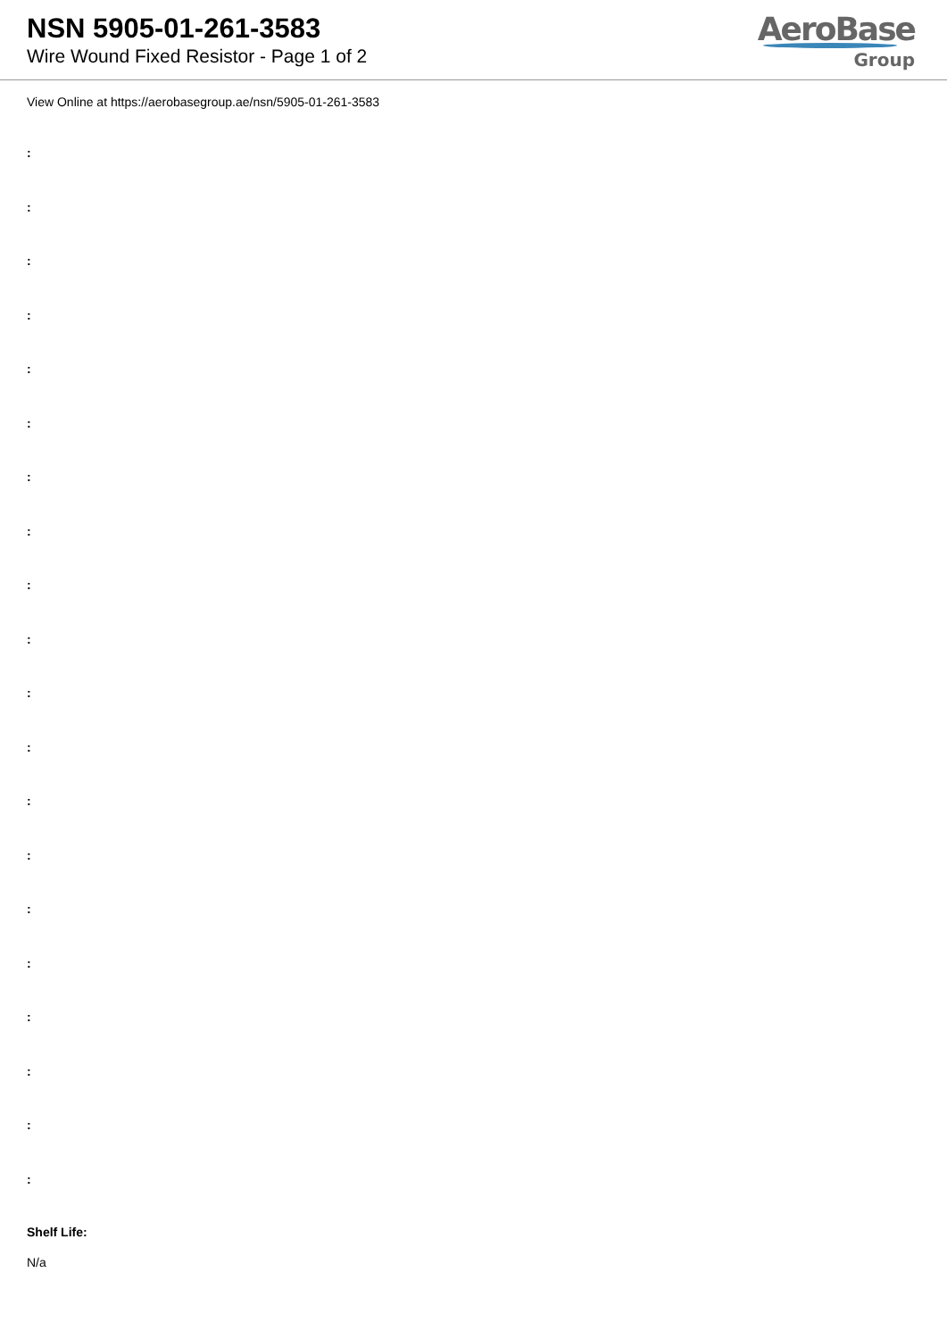NSN 5905-01-261-3583
Wire Wound Fixed Resistor - Page 1 of 2
AeroBase
Group
View Online at https://aerobasegroup.ae/nsn/5905-01-261-3583
:
:
:
:
:
:
:
:
:
:
:
:
:
:
:
:
:
:
:
:
Shelf Life:
N/a